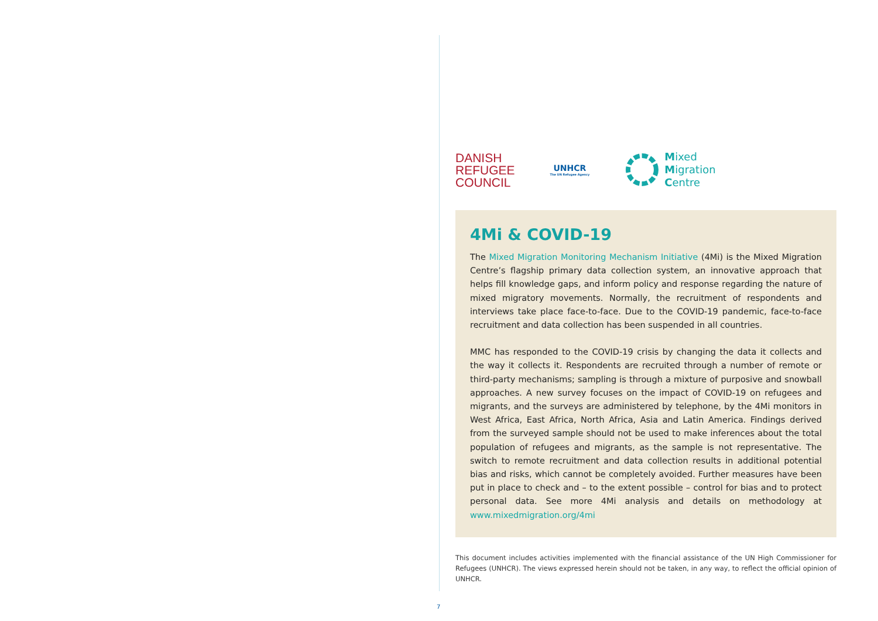DANISH
REFUGEE
COUNCIL
UNHCR
The UN Refugee Agency
Mixed
Migration
Centre
4Mi & COVID-19
The Mixed Migration Monitoring Mechanism Initiative (4Mi) is the Mixed Migration Centre’s flagship primary data collection system, an innovative approach that helps fill knowledge gaps, and inform policy and response regarding the nature of mixed migratory movements. Normally, the recruitment of respondents and interviews take place face-to-face. Due to the COVID-19 pandemic, face-to-face recruitment and data collection has been suspended in all countries.
MMC has responded to the COVID-19 crisis by changing the data it collects and the way it collects it. Respondents are recruited through a number of remote or third-party mechanisms; sampling is through a mixture of purposive and snowball approaches. A new survey focuses on the impact of COVID-19 on refugees and migrants, and the surveys are administered by telephone, by the 4Mi monitors in West Africa, East Africa, North Africa, Asia and Latin America. Findings derived from the surveyed sample should not be used to make inferences about the total population of refugees and migrants, as the sample is not representative. The switch to remote recruitment and data collection results in additional potential bias and risks, which cannot be completely avoided. Further measures have been put in place to check and – to the extent possible – control for bias and to protect personal data. See more 4Mi analysis and details on methodology at www.mixedmigration.org/4mi
This document includes activities implemented with the financial assistance of the UN High Commissioner for Refugees (UNHCR). The views expressed herein should not be taken, in any way, to reflect the official opinion of UNHCR.
7